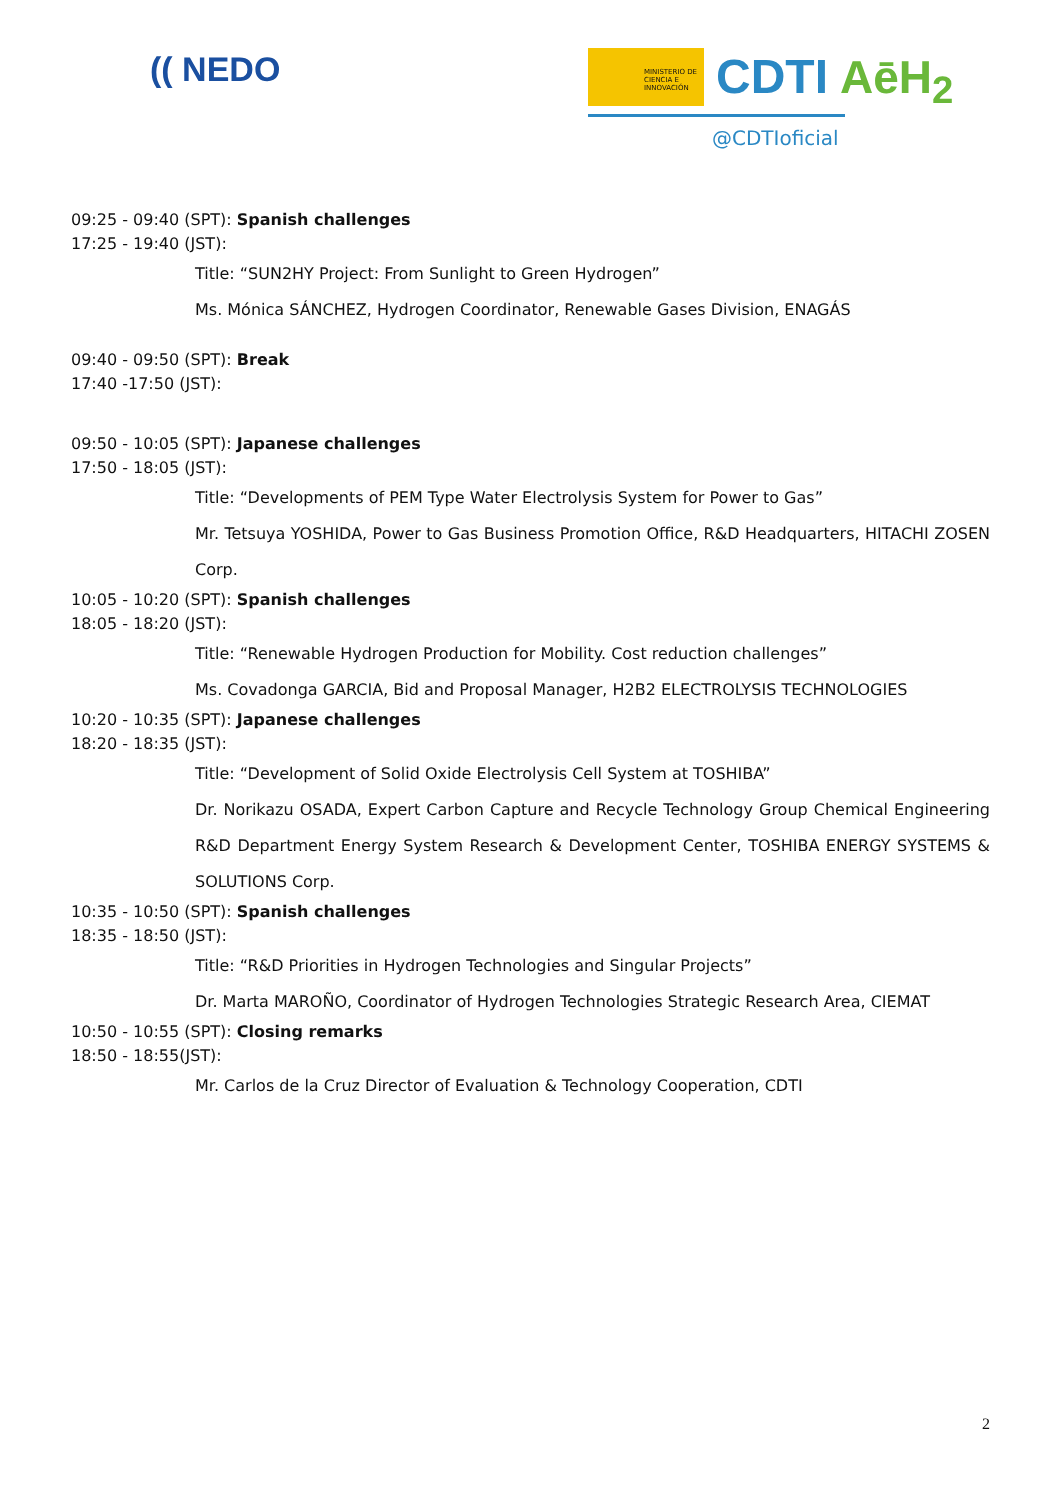(( NEDO
MINISTERIO DE CIENCIA E INNOVACIÓN
CDTI AēH<sub>2</sub>
@CDTIoficial
09:25 - 09:40 (SPT): Spanish challenges
17:25 - 19:40 (JST):
Title: “SUN2HY Project: From Sunlight to Green Hydrogen”
Ms. Mónica SÁNCHEZ, Hydrogen Coordinator, Renewable Gases Division, ENAGÁS
09:40 - 09:50 (SPT): Break
17:40 -17:50 (JST):
09:50 - 10:05 (SPT): Japanese challenges
17:50 - 18:05 (JST):
Title: “Developments of PEM Type Water Electrolysis System for Power to Gas”
Mr. Tetsuya YOSHIDA, Power to Gas Business Promotion Office, R&D Headquarters, HITACHI ZOSEN Corp.
10:05 - 10:20 (SPT): Spanish challenges
18:05 - 18:20 (JST):
Title: “Renewable Hydrogen Production for Mobility. Cost reduction challenges”
Ms. Covadonga GARCIA, Bid and Proposal Manager, H2B2 ELECTROLYSIS TECHNOLOGIES
10:20 - 10:35 (SPT): Japanese challenges
18:20 - 18:35 (JST):
Title: “Development of Solid Oxide Electrolysis Cell System at TOSHIBA”
Dr. Norikazu OSADA, Expert Carbon Capture and Recycle Technology Group Chemical Engineering R&D Department Energy System Research & Development Center, TOSHIBA ENERGY SYSTEMS & SOLUTIONS Corp.
10:35 - 10:50 (SPT): Spanish challenges
18:35 - 18:50 (JST):
Title: “R&D Priorities in Hydrogen Technologies and Singular Projects”
Dr. Marta MAROÑO, Coordinator of Hydrogen Technologies Strategic Research Area, CIEMAT
10:50 - 10:55 (SPT): Closing remarks
18:50 - 18:55(JST):
Mr. Carlos de la Cruz Director of Evaluation & Technology Cooperation, CDTI
2